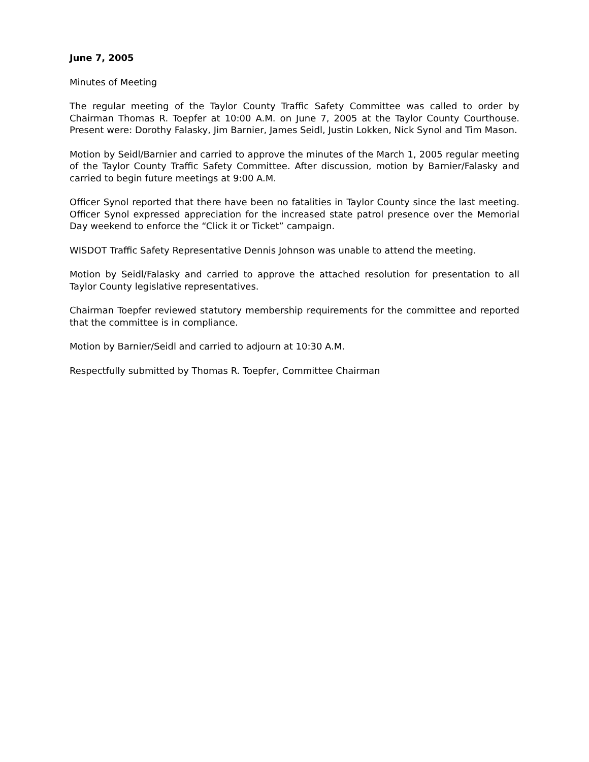June 7, 2005
Minutes of Meeting
The regular meeting of the Taylor County Traffic Safety Committee was called to order by Chairman Thomas R. Toepfer at 10:00 A.M. on June 7, 2005 at the Taylor County Courthouse. Present were: Dorothy Falasky, Jim Barnier, James Seidl, Justin Lokken, Nick Synol and Tim Mason.
Motion by Seidl/Barnier and carried to approve the minutes of the March 1, 2005 regular meeting of the Taylor County Traffic Safety Committee. After discussion, motion by Barnier/Falasky and carried to begin future meetings at 9:00 A.M.
Officer Synol reported that there have been no fatalities in Taylor County since the last meeting. Officer Synol expressed appreciation for the increased state patrol presence over the Memorial Day weekend to enforce the “Click it or Ticket” campaign.
WISDOT Traffic Safety Representative Dennis Johnson was unable to attend the meeting.
Motion by Seidl/Falasky and carried to approve the attached resolution for presentation to all Taylor County legislative representatives.
Chairman Toepfer reviewed statutory membership requirements for the committee and reported that the committee is in compliance.
Motion by Barnier/Seidl and carried to adjourn at 10:30 A.M.
Respectfully submitted by Thomas R. Toepfer, Committee Chairman